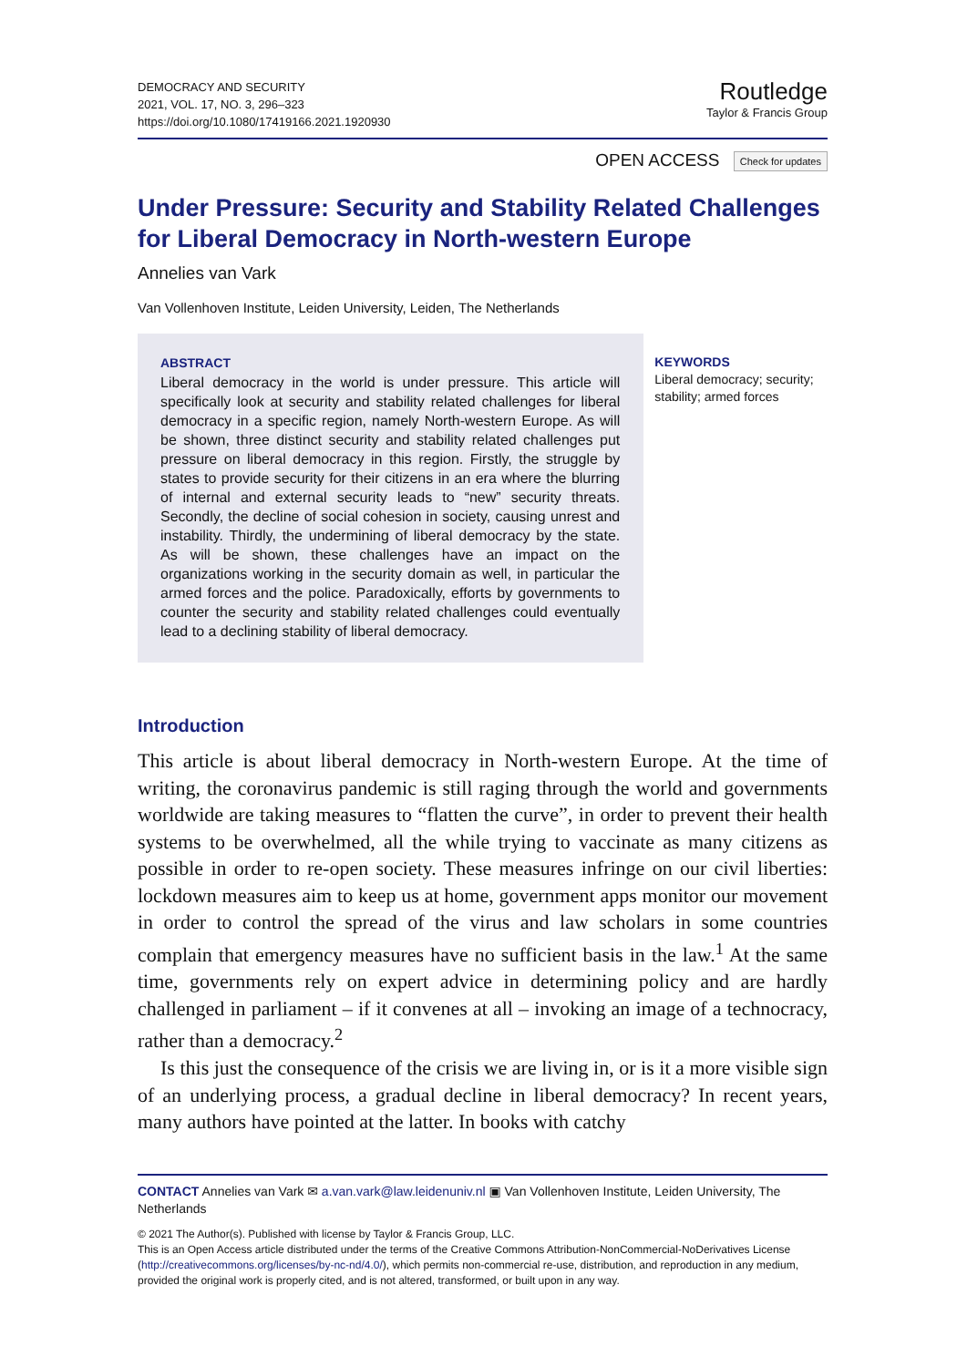DEMOCRACY AND SECURITY
2021, VOL. 17, NO. 3, 296–323
https://doi.org/10.1080/17419166.2021.1920930
Routledge
Taylor & Francis Group
OPEN ACCESS Check for updates
Under Pressure: Security and Stability Related Challenges for Liberal Democracy in North-western Europe
Annelies van Vark
Van Vollenhoven Institute, Leiden University, Leiden, The Netherlands
ABSTRACT
Liberal democracy in the world is under pressure. This article will specifically look at security and stability related challenges for liberal democracy in a specific region, namely North-western Europe. As will be shown, three distinct security and stability related challenges put pressure on liberal democracy in this region. Firstly, the struggle by states to provide security for their citizens in an era where the blurring of internal and external security leads to “new” security threats. Secondly, the decline of social cohesion in society, causing unrest and instability. Thirdly, the undermining of liberal democracy by the state. As will be shown, these challenges have an impact on the organizations working in the security domain as well, in particular the armed forces and the police. Paradoxically, efforts by governments to counter the security and stability related challenges could eventually lead to a declining stability of liberal democracy.
KEYWORDS
Liberal democracy; security; stability; armed forces
Introduction
This article is about liberal democracy in North-western Europe. At the time of writing, the coronavirus pandemic is still raging through the world and governments worldwide are taking measures to “flatten the curve”, in order to prevent their health systems to be overwhelmed, all the while trying to vaccinate as many citizens as possible in order to re-open society. These measures infringe on our civil liberties: lockdown measures aim to keep us at home, government apps monitor our movement in order to control the spread of the virus and law scholars in some countries complain that emergency measures have no sufficient basis in the law.<sup>1</sup> At the same time, governments rely on expert advice in determining policy and are hardly challenged in parliament – if it convenes at all – invoking an image of a technocracy, rather than a democracy.<sup>2</sup>
Is this just the consequence of the crisis we are living in, or is it a more visible sign of an underlying process, a gradual decline in liberal democracy? In recent years, many authors have pointed at the latter. In books with catchy
CONTACT Annelies van Vark ✉ a.van.vark@law.leidenuniv.nl ▣ Van Vollenhoven Institute, Leiden University, The Netherlands
© 2021 The Author(s). Published with license by Taylor & Francis Group, LLC.
This is an Open Access article distributed under the terms of the Creative Commons Attribution-NonCommercial-NoDerivatives License (http://creativecommons.org/licenses/by-nc-nd/4.0/), which permits non-commercial re-use, distribution, and reproduction in any medium, provided the original work is properly cited, and is not altered, transformed, or built upon in any way.